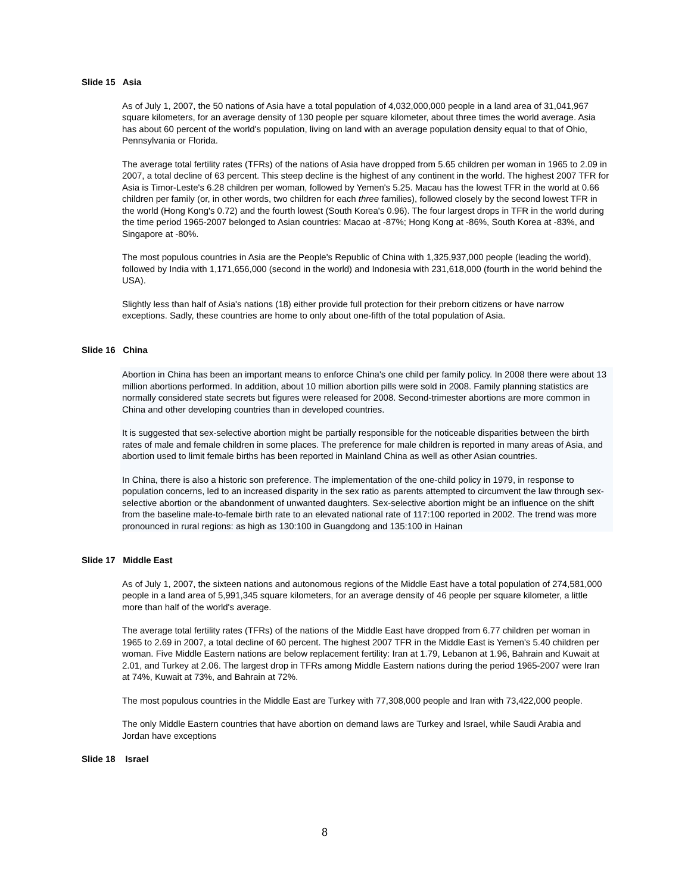Slide 15 Asia
As of July 1, 2007, the 50 nations of Asia have a total population of 4,032,000,000 people in a land area of 31,041,967 square kilometers, for an average density of 130 people per square kilometer, about three times the world average. Asia has about 60 percent of the world's population, living on land with an average population density equal to that of Ohio, Pennsylvania or Florida.
The average total fertility rates (TFRs) of the nations of Asia have dropped from 5.65 children per woman in 1965 to 2.09 in 2007, a total decline of 63 percent. This steep decline is the highest of any continent in the world. The highest 2007 TFR for Asia is Timor-Leste's 6.28 children per woman, followed by Yemen's 5.25. Macau has the lowest TFR in the world at 0.66 children per family (or, in other words, two children for each three families), followed closely by the second lowest TFR in the world (Hong Kong's 0.72) and the fourth lowest (South Korea's 0.96). The four largest drops in TFR in the world during the time period 1965-2007 belonged to Asian countries: Macao at -87%; Hong Kong at -86%, South Korea at -83%, and Singapore at -80%.
The most populous countries in Asia are the People's Republic of China with 1,325,937,000 people (leading the world), followed by India with 1,171,656,000 (second in the world) and Indonesia with 231,618,000 (fourth in the world behind the USA).
Slightly less than half of Asia's nations (18) either provide full protection for their preborn citizens or have narrow exceptions. Sadly, these countries are home to only about one-fifth of the total population of Asia.
Slide 16 China
Abortion in China has been an important means to enforce China's one child per family policy. In 2008 there were about 13 million abortions performed. In addition, about 10 million abortion pills were sold in 2008. Family planning statistics are normally considered state secrets but figures were released for 2008. Second-trimester abortions are more common in China and other developing countries than in developed countries.
It is suggested that sex-selective abortion might be partially responsible for the noticeable disparities between the birth rates of male and female children in some places. The preference for male children is reported in many areas of Asia, and abortion used to limit female births has been reported in Mainland China as well as other Asian countries.
In China, there is also a historic son preference. The implementation of the one-child policy in 1979, in response to population concerns, led to an increased disparity in the sex ratio as parents attempted to circumvent the law through sex-selective abortion or the abandonment of unwanted daughters. Sex-selective abortion might be an influence on the shift from the baseline male-to-female birth rate to an elevated national rate of 117:100 reported in 2002. The trend was more pronounced in rural regions: as high as 130:100 in Guangdong and 135:100 in Hainan
Slide 17 Middle East
As of July 1, 2007, the sixteen nations and autonomous regions of the Middle East have a total population of 274,581,000 people in a land area of 5,991,345 square kilometers, for an average density of 46 people per square kilometer, a little more than half of the world's average.
The average total fertility rates (TFRs) of the nations of the Middle East have dropped from 6.77 children per woman in 1965 to 2.69 in 2007, a total decline of 60 percent. The highest 2007 TFR in the Middle East is Yemen's 5.40 children per woman. Five Middle Eastern nations are below replacement fertility: Iran at 1.79, Lebanon at 1.96, Bahrain and Kuwait at 2.01, and Turkey at 2.06. The largest drop in TFRs among Middle Eastern nations during the period 1965-2007 were Iran at 74%, Kuwait at 73%, and Bahrain at 72%.
The most populous countries in the Middle East are Turkey with 77,308,000 people and Iran with 73,422,000 people.
The only Middle Eastern countries that have abortion on demand laws are Turkey and Israel, while Saudi Arabia and Jordan have exceptions
Slide 18 Israel
8